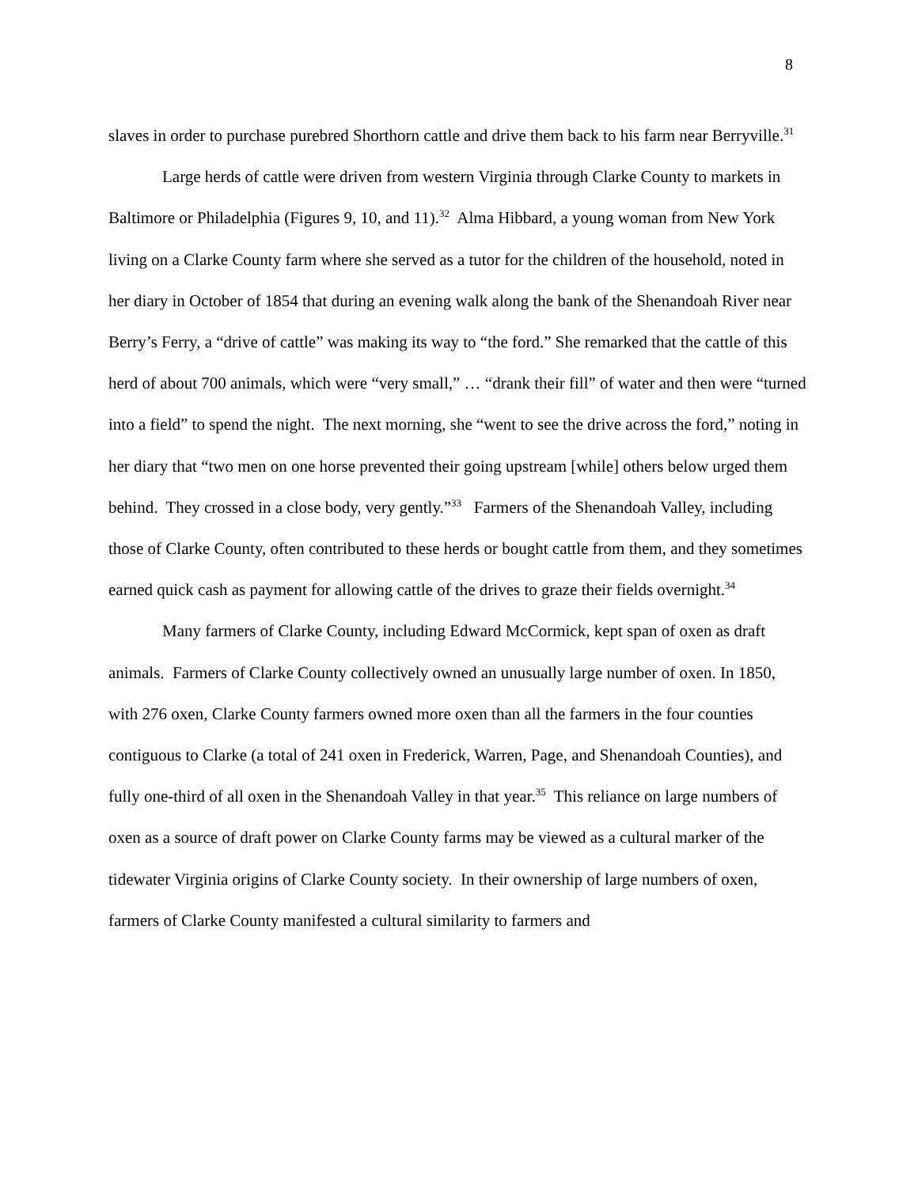8
slaves in order to purchase purebred Shorthorn cattle and drive them back to his farm near Berryville.<sup>31</sup>
Large herds of cattle were driven from western Virginia through Clarke County to markets in Baltimore or Philadelphia (Figures 9, 10, and 11).<sup>32</sup> Alma Hibbard, a young woman from New York living on a Clarke County farm where she served as a tutor for the children of the household, noted in her diary in October of 1854 that during an evening walk along the bank of the Shenandoah River near Berry’s Ferry, a “drive of cattle” was making its way to “the ford.” She remarked that the cattle of this herd of about 700 animals, which were “very small,” … “drank their fill” of water and then were “turned into a field” to spend the night. The next morning, she “went to see the drive across the ford,” noting in her diary that “two men on one horse prevented their going upstream [while] others below urged them behind. They crossed in a close body, very gently.”<sup>33</sup> Farmers of the Shenandoah Valley, including those of Clarke County, often contributed to these herds or bought cattle from them, and they sometimes earned quick cash as payment for allowing cattle of the drives to graze their fields overnight.<sup>34</sup>
Many farmers of Clarke County, including Edward McCormick, kept span of oxen as draft animals. Farmers of Clarke County collectively owned an unusually large number of oxen. In 1850, with 276 oxen, Clarke County farmers owned more oxen than all the farmers in the four counties contiguous to Clarke (a total of 241 oxen in Frederick, Warren, Page, and Shenandoah Counties), and fully one-third of all oxen in the Shenandoah Valley in that year.<sup>35</sup> This reliance on large numbers of oxen as a source of draft power on Clarke County farms may be viewed as a cultural marker of the tidewater Virginia origins of Clarke County society. In their ownership of large numbers of oxen, farmers of Clarke County manifested a cultural similarity to farmers and